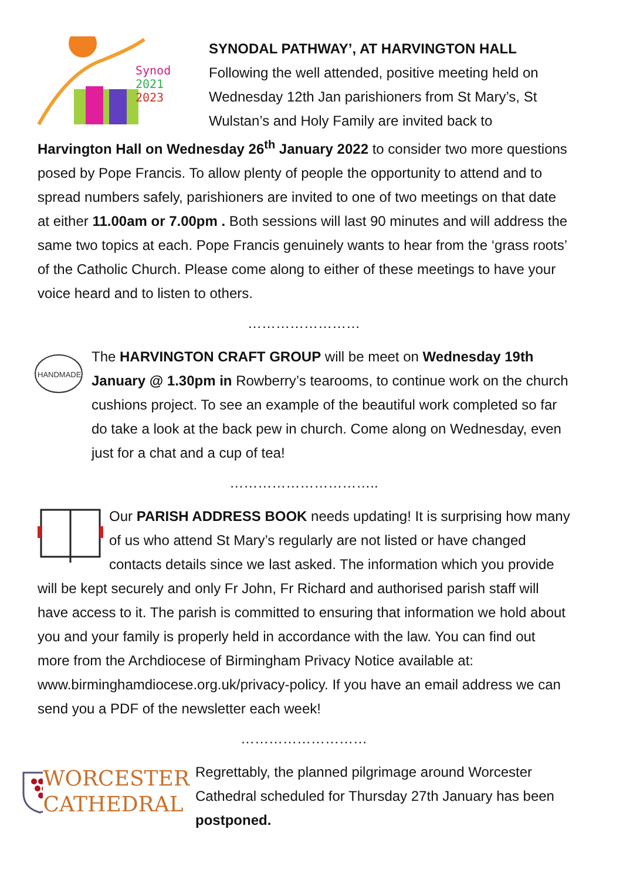Synod
2021
2023
SYNODAL PATHWAY’, AT HARVINGTON HALL
Following the well attended, positive meeting held on Wednesday 12th Jan parishioners from St Mary’s, St Wulstan’s and Holy Family are invited back to Harvington Hall on Wednesday 26<sup>th</sup> January 2022 to consider two more questions posed by Pope Francis. To allow plenty of people the opportunity to attend and to spread numbers safely, parishioners are invited to one of two meetings on that date at either 11.00am or 7.00pm . Both sessions will last 90 minutes and will address the same two topics at each. Pope Francis genuinely wants to hear from the ‘grass roots’ of the Catholic Church. Please come along to either of these meetings to have your voice heard and to listen to others.
……………………
HANDMADE
The HARVINGTON CRAFT GROUP will be meet on Wednesday 19th January @ 1.30pm in Rowberry’s tearooms, to continue work on the church cushions project. To see an example of the beautiful work completed so far do take a look at the back pew in church. Come along on Wednesday, even just for a chat and a cup of tea!
…………………………..
Our PARISH ADDRESS BOOK needs updating! It is surprising how many of us who attend St Mary’s regularly are not listed or have changed contacts details since we last asked. The information which you provide will be kept securely and only Fr John, Fr Richard and authorised parish staff will have access to it. The parish is committed to ensuring that information we hold about you and your family is properly held in accordance with the law. You can find out more from the Archdiocese of Birmingham Privacy Notice available at: www.birminghamdiocese.org.uk/privacy-policy. If you have an email address we can send you a PDF of the newsletter each week!
………………………
WORCESTER
CATHEDRAL
Regrettably, the planned pilgrimage around Worcester Cathedral scheduled for Thursday 27th January has been postponed.